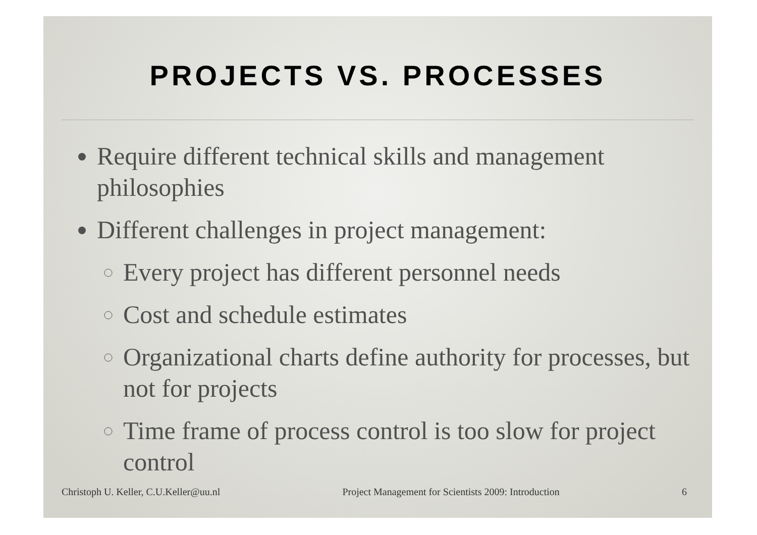PROJECTS VS. PROCESSES
Require different technical skills and management philosophies
Different challenges in project management:
Every project has different personnel needs
Cost and schedule estimates
Organizational charts define authority for processes, but not for projects
Time frame of process control is too slow for project control
Christoph U. Keller, C.U.Keller@uu.nl Project Management for Scientists 2009: Introduction 6